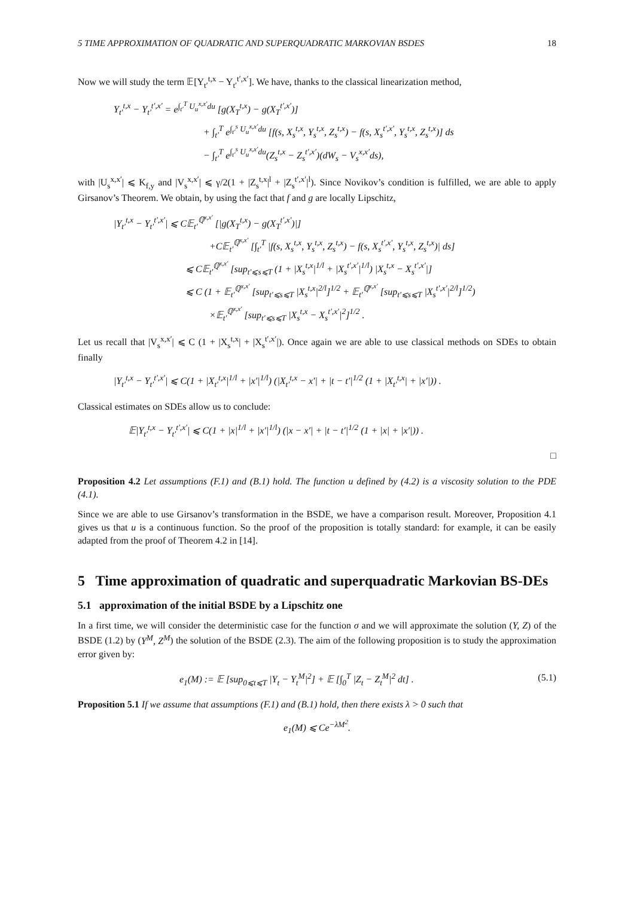5 TIME APPROXIMATION OF QUADRATIC AND SUPERQUADRATIC MARKOVIAN BSDES 18
Now we will study the term 𝔼[Y<sub>t′</sub><sup>t,x</sup> − Y<sub>t′</sub><sup>t′,x′</sup>]. We have, thanks to the classical linearization method,
Y<sub>t′</sub><sup>t,x</sup> − Y<sub>t′</sub><sup>t′,x′</sup> = e<sup>∫<sub>t′</sub><sup>T</sup> U<sub>u</sub><sup>x,x′</sup>du</sup> [g(X<sub>T</sub><sup>t,x</sup>) − g(X<sub>T</sub><sup>t′,x′</sup>)]
+ ∫<sub>t′</sub><sup>T</sup> e<sup>∫<sub>t′</sub><sup>s</sup> U<sub>u</sub><sup>x,x′</sup>du</sup> [f(s, X<sub>s</sub><sup>t,x</sup>, Y<sub>s</sub><sup>t,x</sup>, Z<sub>s</sub><sup>t,x</sup>) − f(s, X<sub>s</sub><sup>t′,x′</sup>, Y<sub>s</sub><sup>t,x</sup>, Z<sub>s</sub><sup>t,x</sup>)] ds
− ∫<sub>t′</sub><sup>T</sup> e<sup>∫<sub>t′</sub><sup>s</sup> U<sub>u</sub><sup>x,x′</sup>du</sup>(Z<sub>s</sub><sup>t,x</sup> − Z<sub>s</sub><sup>t′,x′</sup>)(dW<sub>s</sub> − V<sub>s</sub><sup>x,x′</sup>ds),
with |U<sub>s</sub><sup>x,x′</sup>| ⩽ K<sub>f,y</sub> and |V<sub>s</sub><sup>x,x′</sup>| ⩽ γ/2(1 + |Z<sub>s</sub><sup>t,x</sup>|<sup>l</sup> + |Z<sub>s</sub><sup>t′,x′</sup>|<sup>l</sup>). Since Novikov’s condition is fulfilled, we are able to apply Girsanov’s Theorem. We obtain, by using the fact that f and g are locally Lipschitz,
|Y<sub>t′</sub><sup>t,x</sup> − Y<sub>t′</sub><sup>t′,x′</sup>| ⩽ C𝔼<sub>t′</sub><sup>ℚ<sup>x,x′</sup></sup> [|g(X<sub>T</sub><sup>t,x</sup>) − g(X<sub>T</sub><sup>t′,x′</sup>)|]
+C𝔼<sub>t′</sub><sup>ℚ<sup>x,x′</sup></sup> [∫<sub>t′</sub><sup>T</sup> |f(s, X<sub>s</sub><sup>t,x</sup>, Y<sub>s</sub><sup>t,x</sup>, Z<sub>s</sub><sup>t,x</sup>) − f(s, X<sub>s</sub><sup>t′,x′</sup>, Y<sub>s</sub><sup>t,x</sup>, Z<sub>s</sub><sup>t,x</sup>)| ds]
⩽ C𝔼<sub>t′</sub><sup>ℚ<sup>x,x′</sup></sup> [sup<sub>t′⩽s⩽T</sub> (1 + |X<sub>s</sub><sup>t,x</sup>|<sup>1/l</sup> + |X<sub>s</sub><sup>t′,x′</sup>|<sup>1/l</sup>) |X<sub>s</sub><sup>t,x</sup> − X<sub>s</sub><sup>t′,x′</sup>|]
⩽ C (1 + 𝔼<sub>t′</sub><sup>ℚ<sup>x,x′</sup></sup> [sup<sub>t′⩽s⩽T</sub> |X<sub>s</sub><sup>t,x</sup>|<sup>2/l</sup>]<sup>1/2</sup> + 𝔼<sub>t′</sub><sup>ℚ<sup>x,x′</sup></sup> [sup<sub>t′⩽s⩽T</sub> |X<sub>s</sub><sup>t′,x′</sup>|<sup>2/l</sup>]<sup>1/2</sup>)
×𝔼<sub>t′</sub><sup>ℚ<sup>x,x′</sup></sup> [sup<sub>t′⩽s⩽T</sub> |X<sub>s</sub><sup>t,x</sup> − X<sub>s</sub><sup>t′,x′</sup>|<sup>2</sup>]<sup>1/2</sup> .
Let us recall that |V<sub>s</sub><sup>x,x′</sup>| ⩽ C (1 + |X<sub>s</sub><sup>t,x</sup>| + |X<sub>s</sub><sup>t′,x′</sup>|). Once again we are able to use classical methods on SDEs to obtain finally
|Y<sub>t′</sub><sup>t,x</sup> − Y<sub>t′</sub><sup>t′,x′</sup>| ⩽ C(1 + |X<sub>t′</sub><sup>t,x</sup>|<sup>1/l</sup> + |x′|<sup>1/l</sup>) (|X<sub>t′</sub><sup>t,x</sup> − x′| + |t − t′|<sup>1/2</sup> (1 + |X<sub>t′</sub><sup>t,x</sup>| + |x′|)) .
Classical estimates on SDEs allow us to conclude:
𝔼|Y<sub>t′</sub><sup>t,x</sup> − Y<sub>t′</sub><sup>t′,x′</sup>| ⩽ C(1 + |x|<sup>1/l</sup> + |x′|<sup>1/l</sup>) (|x − x′| + |t − t′|<sup>1/2</sup> (1 + |x| + |x′|)) .
□
Proposition 4.2 Let assumptions (F.1) and (B.1) hold. The function u defined by (4.2) is a viscosity solution to the PDE (4.1).
Since we are able to use Girsanov’s transformation in the BSDE, we have a comparison result. Moreover, Proposition 4.1 gives us that u is a continuous function. So the proof of the proposition is totally standard: for example, it can be easily adapted from the proof of Theorem 4.2 in [14].
5 Time approximation of quadratic and superquadratic Markovian BS-DEs
5.1 approximation of the initial BSDE by a Lipschitz one
In a first time, we will consider the deterministic case for the function σ and we will approximate the solution (Y, Z) of the BSDE (1.2) by (Y<sup>M</sup>, Z<sup>M</sup>) the solution of the BSDE (2.3). The aim of the following proposition is to study the approximation error given by:
e<sub>1</sub>(M) := 𝔼 [sup<sub>0⩽t⩽T</sub> |Y<sub>t</sub> − Y<sub>t</sub><sup>M</sup>|<sup>2</sup>] + 𝔼 [∫<sub>0</sub><sup>T</sup> |Z<sub>t</sub> − Z<sub>t</sub><sup>M</sup>|<sup>2</sup> dt] . (5.1)
Proposition 5.1 If we assume that assumptions (F.1) and (B.1) hold, then there exists λ > 0 such that
e<sub>1</sub>(M) ⩽ Ce<sup>−λM<sup>2</sup></sup>.